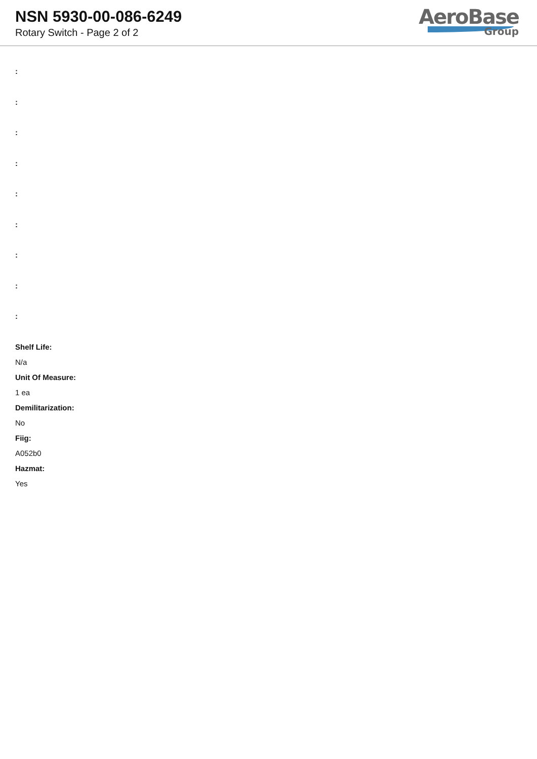NSN 5930-00-086-6249
Rotary Switch - Page 2 of 2
AeroBase
Group
:
:
:
:
:
:
:
:
:
Shelf Life:
N/a
Unit Of Measure:
1 ea
Demilitarization:
No
Fiig:
A052b0
Hazmat:
Yes